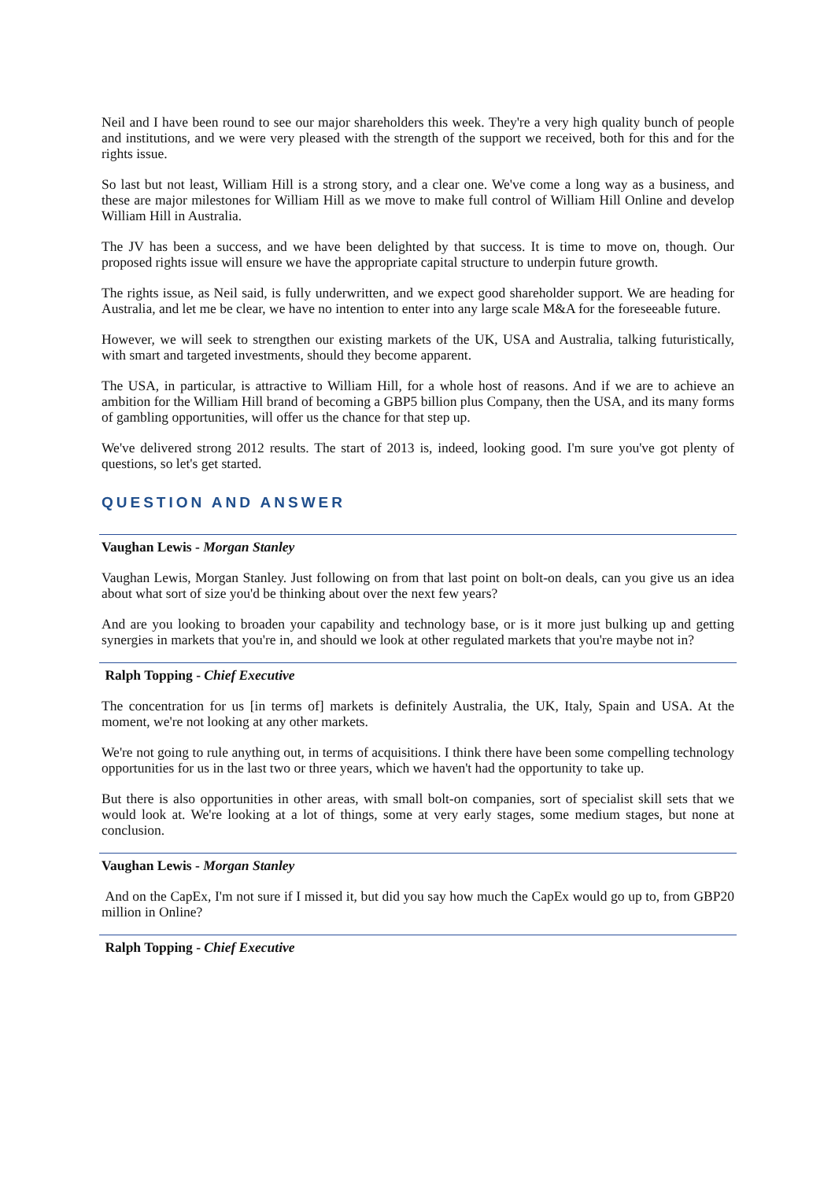Neil and I have been round to see our major shareholders this week. They're a very high quality bunch of people and institutions, and we were very pleased with the strength of the support we received, both for this and for the rights issue.
So last but not least, William Hill is a strong story, and a clear one. We've come a long way as a business, and these are major milestones for William Hill as we move to make full control of William Hill Online and develop William Hill in Australia.
The JV has been a success, and we have been delighted by that success. It is time to move on, though. Our proposed rights issue will ensure we have the appropriate capital structure to underpin future growth.
The rights issue, as Neil said, is fully underwritten, and we expect good shareholder support. We are heading for Australia, and let me be clear, we have no intention to enter into any large scale M&A for the foreseeable future.
However, we will seek to strengthen our existing markets of the UK, USA and Australia, talking futuristically, with smart and targeted investments, should they become apparent.
The USA, in particular, is attractive to William Hill, for a whole host of reasons. And if we are to achieve an ambition for the William Hill brand of becoming a GBP5 billion plus Company, then the USA, and its many forms of gambling opportunities, will offer us the chance for that step up.
We've delivered strong 2012 results. The start of 2013 is, indeed, looking good. I'm sure you've got plenty of questions, so let's get started.
QUESTION AND ANSWER
Vaughan Lewis - Morgan Stanley
Vaughan Lewis, Morgan Stanley. Just following on from that last point on bolt-on deals, can you give us an idea about what sort of size you'd be thinking about over the next few years?
And are you looking to broaden your capability and technology base, or is it more just bulking up and getting synergies in markets that you're in, and should we look at other regulated markets that you're maybe not in?
Ralph Topping - Chief Executive
The concentration for us [in terms of] markets is definitely Australia, the UK, Italy, Spain and USA. At the moment, we're not looking at any other markets.
We're not going to rule anything out, in terms of acquisitions. I think there have been some compelling technology opportunities for us in the last two or three years, which we haven't had the opportunity to take up.
But there is also opportunities in other areas, with small bolt-on companies, sort of specialist skill sets that we would look at. We're looking at a lot of things, some at very early stages, some medium stages, but none at conclusion.
Vaughan Lewis - Morgan Stanley
And on the CapEx, I'm not sure if I missed it, but did you say how much the CapEx would go up to, from GBP20 million in Online?
Ralph Topping - Chief Executive